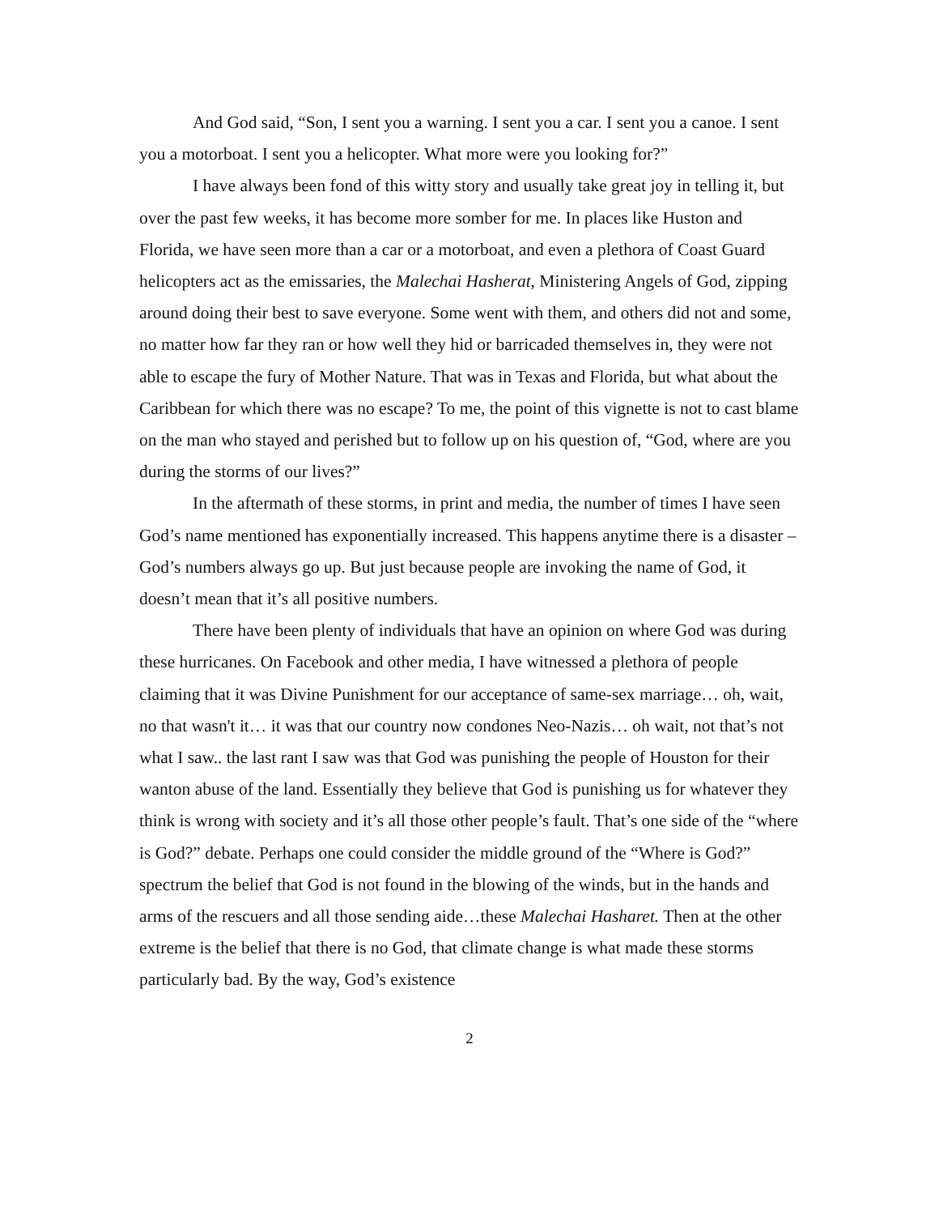And God said, “Son, I sent you a warning. I sent you a car. I sent you a canoe. I sent you a motorboat. I sent you a helicopter. What more were you looking for?”
I have always been fond of this witty story and usually take great joy in telling it, but over the past few weeks, it has become more somber for me. In places like Huston and Florida, we have seen more than a car or a motorboat, and even a plethora of Coast Guard helicopters act as the emissaries, the Malechai Hasherat, Ministering Angels of God, zipping around doing their best to save everyone. Some went with them, and others did not and some, no matter how far they ran or how well they hid or barricaded themselves in, they were not able to escape the fury of Mother Nature. That was in Texas and Florida, but what about the Caribbean for which there was no escape? To me, the point of this vignette is not to cast blame on the man who stayed and perished but to follow up on his question of, “God, where are you during the storms of our lives?”
In the aftermath of these storms, in print and media, the number of times I have seen God’s name mentioned has exponentially increased. This happens anytime there is a disaster – God’s numbers always go up. But just because people are invoking the name of God, it doesn’t mean that it’s all positive numbers.
There have been plenty of individuals that have an opinion on where God was during these hurricanes. On Facebook and other media, I have witnessed a plethora of people claiming that it was Divine Punishment for our acceptance of same-sex marriage… oh, wait, no that wasn't it… it was that our country now condones Neo-Nazis… oh wait, not that’s not what I saw.. the last rant I saw was that God was punishing the people of Houston for their wanton abuse of the land. Essentially they believe that God is punishing us for whatever they think is wrong with society and it’s all those other people’s fault. That’s one side of the “where is God?” debate. Perhaps one could consider the middle ground of the “Where is God?” spectrum the belief that God is not found in the blowing of the winds, but in the hands and arms of the rescuers and all those sending aide…these Malechai Hasharet. Then at the other extreme is the belief that there is no God, that climate change is what made these storms particularly bad. By the way, God’s existence
2